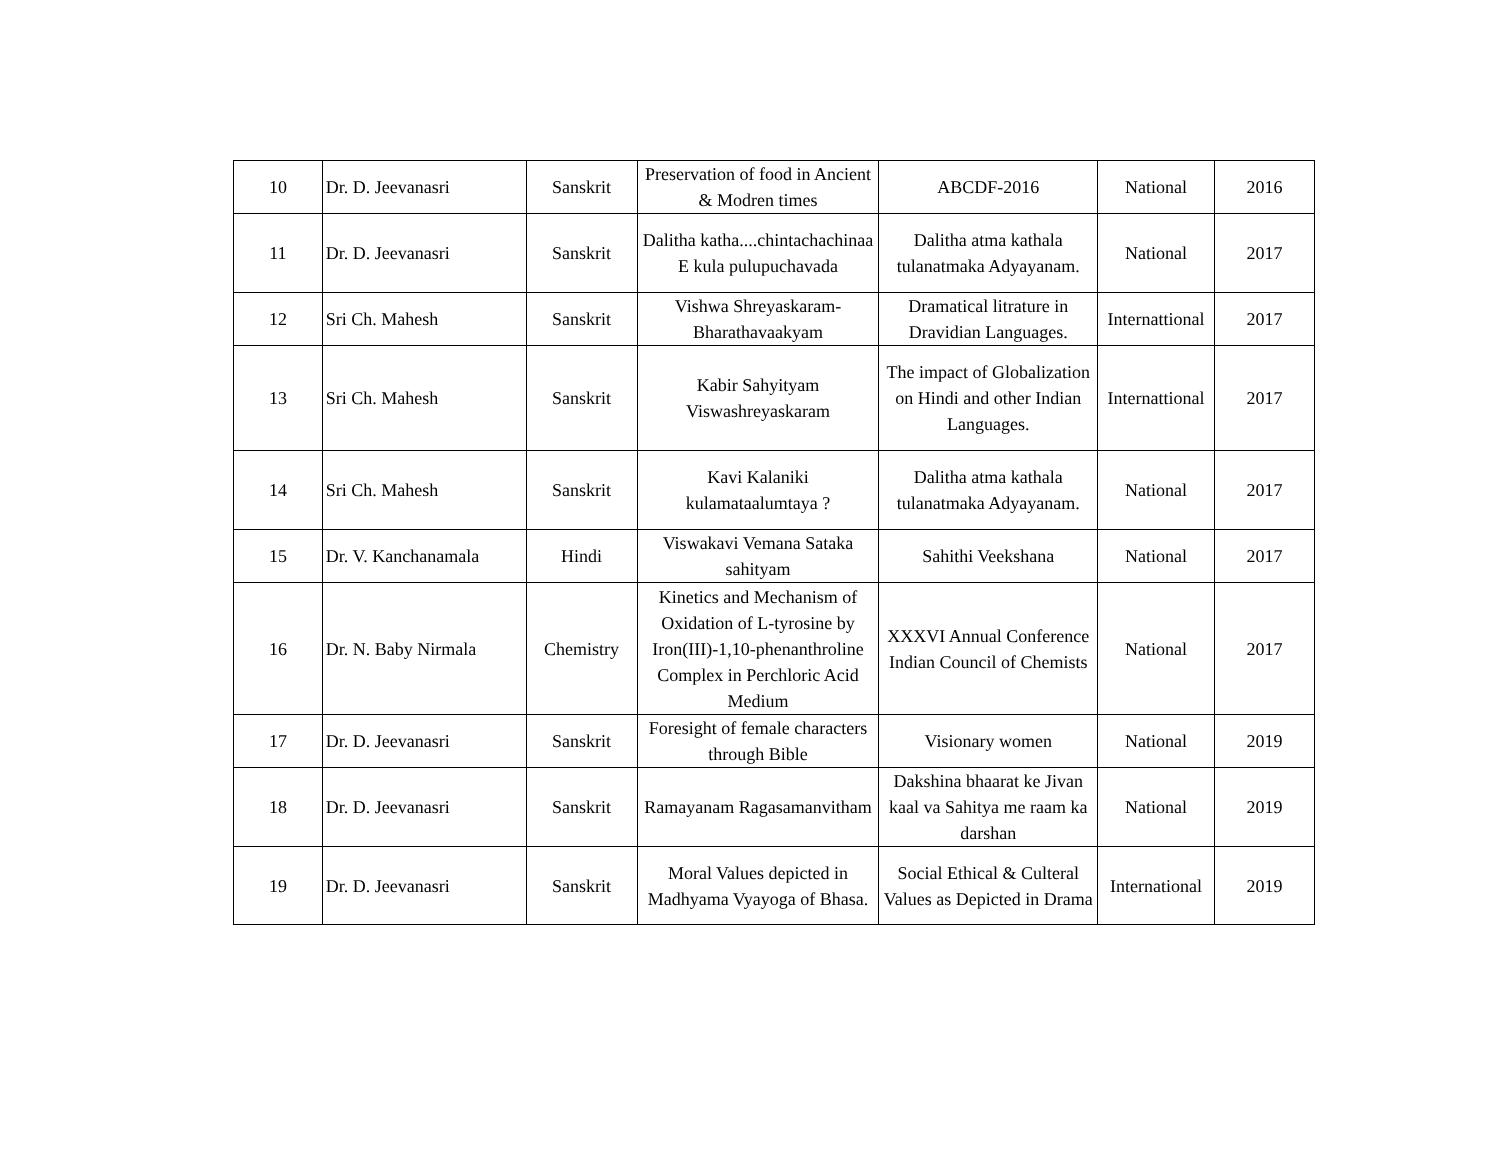| 10 | Dr. D. Jeevanasri | Sanskrit | Preservation of food in Ancient & Modren times | ABCDF-2016 | National | 2016 |
| 11 | Dr. D. Jeevanasri | Sanskrit | Dalitha katha....chintachachinaa E kula pulupuchavada | Dalitha atma kathala tulanatmaka Adyayanam. | National | 2017 |
| 12 | Sri Ch. Mahesh | Sanskrit | Vishwa Shreyaskaram-Bharathavaakyam | Dramatical litrature in Dravidian Languages. | Internattional | 2017 |
| 13 | Sri Ch. Mahesh | Sanskrit | Kabir Sahyityam Viswashreyaskaram | The impact of Globalization on Hindi and other Indian Languages. | Internattional | 2017 |
| 14 | Sri Ch. Mahesh | Sanskrit | Kavi Kalaniki kulamataalumtaya ? | Dalitha atma kathala tulanatmaka Adyayanam. | National | 2017 |
| 15 | Dr. V. Kanchanamala | Hindi | Viswakavi Vemana Sataka sahityam | Sahithi Veekshana | National | 2017 |
| 16 | Dr. N. Baby Nirmala | Chemistry | Kinetics and Mechanism of Oxidation of L-tyrosine by Iron(III)-1,10-phenanthroline Complex in Perchloric Acid Medium | XXXVI Annual Conference Indian Council of Chemists | National | 2017 |
| 17 | Dr. D. Jeevanasri | Sanskrit | Foresight of female characters through Bible | Visionary women | National | 2019 |
| 18 | Dr. D. Jeevanasri | Sanskrit | Ramayanam Ragasamanvitham | Dakshina bhaarat ke Jivan kaal va Sahitya me raam ka darshan | National | 2019 |
| 19 | Dr. D. Jeevanasri | Sanskrit | Moral Values depicted in Madhyama Vyayoga of Bhasa. | Social Ethical & Culteral Values as Depicted in Drama | International | 2019 |